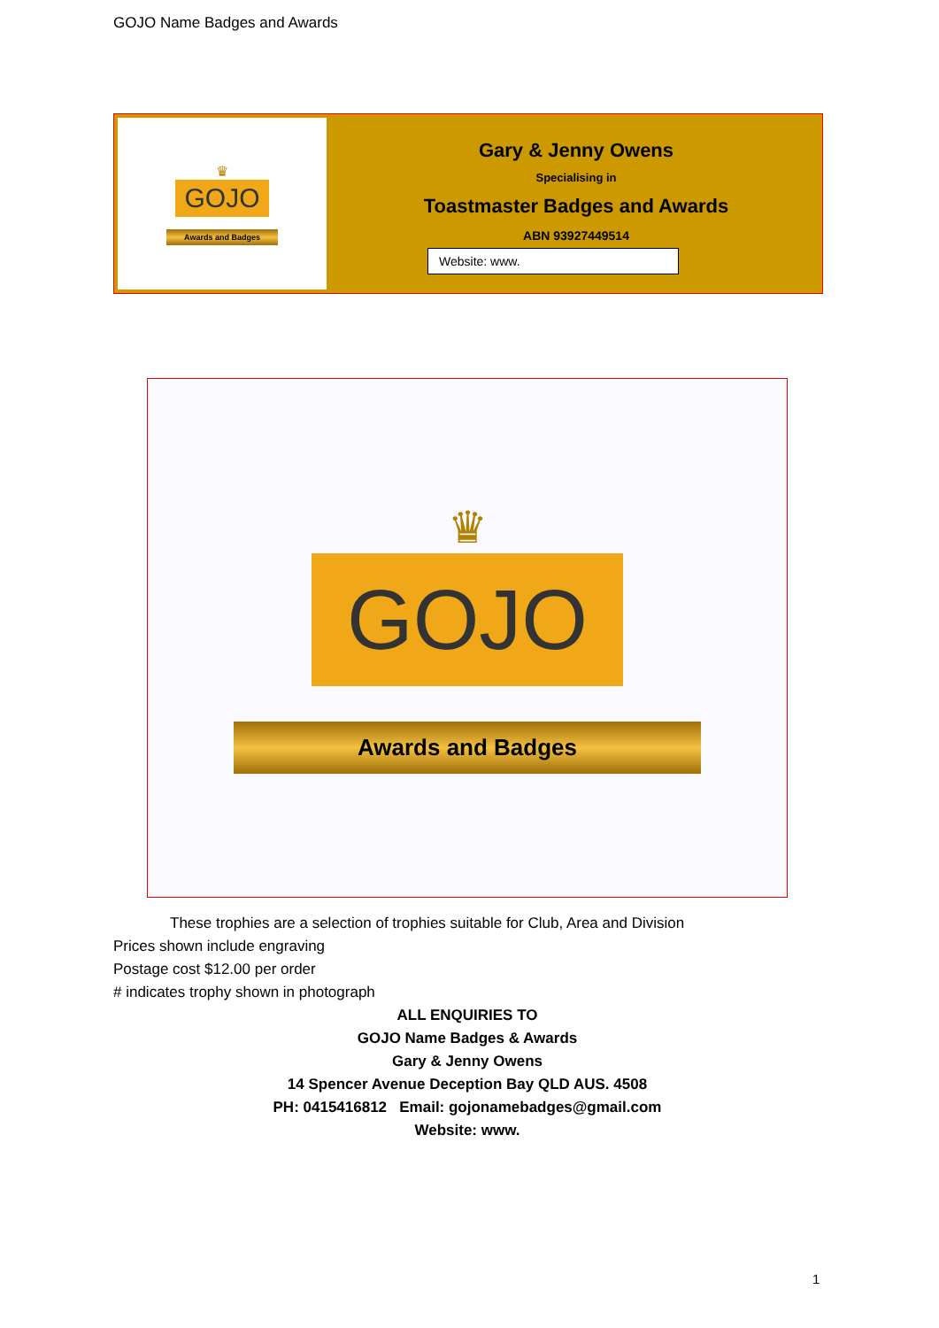GOJO Name Badges and Awards
♛
GOJO
Awards and Badges
Gary & Jenny Owens
Specialising in
Toastmaster Badges and Awards
ABN 93927449514
Website: www.
♛
GOJO
Awards and Badges
These trophies are a selection of trophies suitable for Club, Area and Division
Prices shown include engraving
Postage cost $12.00 per order
# indicates trophy shown in photograph
ALL ENQUIRIES TO
GOJO Name Badges & Awards
Gary & Jenny Owens
14 Spencer Avenue Deception Bay QLD AUS. 4508
PH: 0415416812 Email: gojonamebadges@gmail.com
Website: www.
1